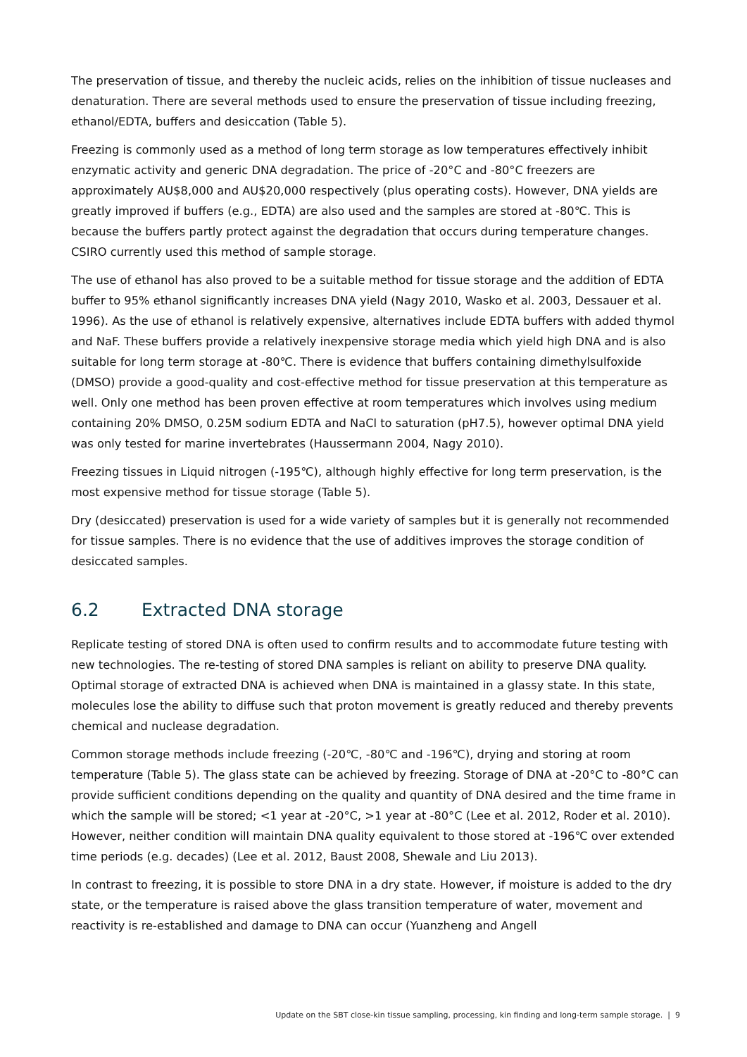The preservation of tissue, and thereby the nucleic acids, relies on the inhibition of tissue nucleases and denaturation. There are several methods used to ensure the preservation of tissue including freezing, ethanol/EDTA, buffers and desiccation (Table 5).
Freezing is commonly used as a method of long term storage as low temperatures effectively inhibit enzymatic activity and generic DNA degradation. The price of -20°C and -80°C freezers are approximately AU$8,000 and AU$20,000 respectively (plus operating costs). However, DNA yields are greatly improved if buffers (e.g., EDTA) are also used and the samples are stored at -80℃. This is because the buffers partly protect against the degradation that occurs during temperature changes. CSIRO currently used this method of sample storage.
The use of ethanol has also proved to be a suitable method for tissue storage and the addition of EDTA buffer to 95% ethanol significantly increases DNA yield (Nagy 2010, Wasko et al. 2003, Dessauer et al. 1996). As the use of ethanol is relatively expensive, alternatives include EDTA buffers with added thymol and NaF. These buffers provide a relatively inexpensive storage media which yield high DNA and is also suitable for long term storage at -80℃. There is evidence that buffers containing dimethylsulfoxide (DMSO) provide a good-quality and cost-effective method for tissue preservation at this temperature as well. Only one method has been proven effective at room temperatures which involves using medium containing 20% DMSO, 0.25M sodium EDTA and NaCl to saturation (pH7.5), however optimal DNA yield was only tested for marine invertebrates (Haussermann 2004, Nagy 2010).
Freezing tissues in Liquid nitrogen (-195℃), although highly effective for long term preservation, is the most expensive method for tissue storage (Table 5).
Dry (desiccated) preservation is used for a wide variety of samples but it is generally not recommended for tissue samples. There is no evidence that the use of additives improves the storage condition of desiccated samples.
6.2 Extracted DNA storage
Replicate testing of stored DNA is often used to confirm results and to accommodate future testing with new technologies. The re-testing of stored DNA samples is reliant on ability to preserve DNA quality. Optimal storage of extracted DNA is achieved when DNA is maintained in a glassy state. In this state, molecules lose the ability to diffuse such that proton movement is greatly reduced and thereby prevents chemical and nuclease degradation.
Common storage methods include freezing (-20℃, -80℃ and -196℃), drying and storing at room temperature (Table 5). The glass state can be achieved by freezing. Storage of DNA at -20°C to -80°C can provide sufficient conditions depending on the quality and quantity of DNA desired and the time frame in which the sample will be stored; <1 year at -20°C, >1 year at -80°C (Lee et al. 2012, Roder et al. 2010). However, neither condition will maintain DNA quality equivalent to those stored at -196℃ over extended time periods (e.g. decades) (Lee et al. 2012, Baust 2008, Shewale and Liu 2013).
In contrast to freezing, it is possible to store DNA in a dry state. However, if moisture is added to the dry state, or the temperature is raised above the glass transition temperature of water, movement and reactivity is re-established and damage to DNA can occur (Yuanzheng and Angell
Update on the SBT close-kin tissue sampling, processing, kin finding and long-term sample storage. | 9